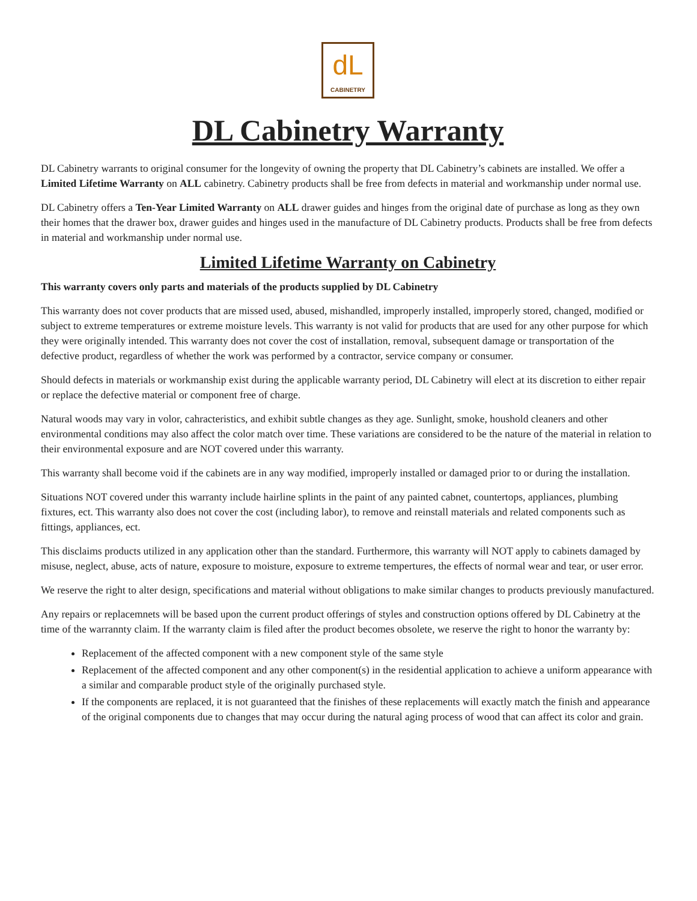dL
CABINETRY
DL Cabinetry Warranty
DL Cabinetry warrants to original consumer for the longevity of owning the property that DL Cabinetry’s cabinets are installed. We offer a Limited Lifetime Warranty on ALL cabinetry. Cabinetry products shall be free from defects in material and workmanship under normal use.
DL Cabinetry offers a Ten-Year Limited Warranty on ALL drawer guides and hinges from the original date of purchase as long as they own their homes that the drawer box, drawer guides and hinges used in the manufacture of DL Cabinetry products. Products shall be free from defects in material and workmanship under normal use.
Limited Lifetime Warranty on Cabinetry
This warranty covers only parts and materials of the products supplied by DL Cabinetry
This warranty does not cover products that are missed used, abused, mishandled, improperly installed, improperly stored, changed, modified or subject to extreme temperatures or extreme moisture levels. This warranty is not valid for products that are used for any other purpose for which they were originally intended. This warranty does not cover the cost of installation, removal, subsequent damage or transportation of the defective product, regardless of whether the work was performed by a contractor, service company or consumer.
Should defects in materials or workmanship exist during the applicable warranty period, DL Cabinetry will elect at its discretion to either repair or replace the defective material or component free of charge.
Natural woods may vary in volor, cahracteristics, and exhibit subtle changes as they age. Sunlight, smoke, houshold cleaners and other environmental conditions may also affect the color match over time. These variations are considered to be the nature of the material in relation to their environmental exposure and are NOT covered under this warranty.
This warranty shall become void if the cabinets are in any way modified, improperly installed or damaged prior to or during the installation.
Situations NOT covered under this warranty include hairline splints in the paint of any painted cabnet, countertops, appliances, plumbing fixtures, ect. This warranty also does not cover the cost (including labor), to remove and reinstall materials and related components such as fittings, appliances, ect.
This disclaims products utilized in any application other than the standard. Furthermore, this warranty will NOT apply to cabinets damaged by misuse, neglect, abuse, acts of nature, exposure to moisture, exposure to extreme tempertures, the effects of normal wear and tear, or user error.
We reserve the right to alter design, specifications and material without obligations to make similar changes to products previously manufactured.
Any repairs or replacemnets will be based upon the current product offerings of styles and construction options offered by DL Cabinetry at the time of the warrannty claim. If the warranty claim is filed after the product becomes obsolete, we reserve the right to honor the warranty by:
Replacement of the affected component with a new component style of the same style
Replacement of the affected component and any other component(s) in the residential application to achieve a uniform appearance with a similar and comparable product style of the originally purchased style.
If the components are replaced, it is not guaranteed that the finishes of these replacements will exactly match the finish and appearance of the original components due to changes that may occur during the natural aging process of wood that can affect its color and grain.